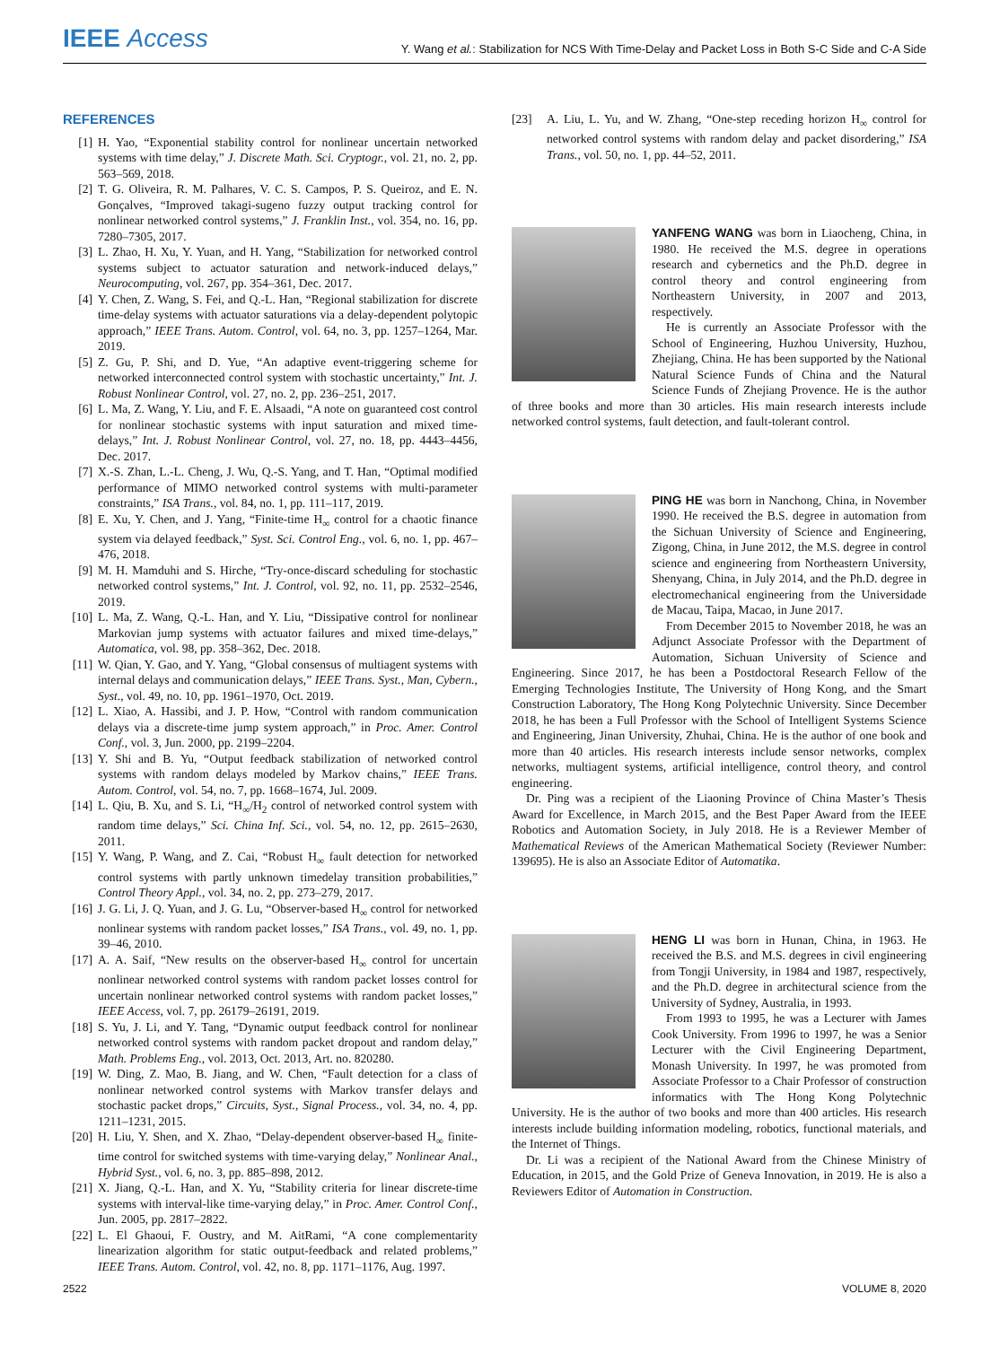IEEE Access
Y. Wang et al.: Stabilization for NCS With Time-Delay and Packet Loss in Both S-C Side and C-A Side
REFERENCES
[1] H. Yao, “Exponential stability control for nonlinear uncertain networked systems with time delay,” J. Discrete Math. Sci. Cryptogr., vol. 21, no. 2, pp. 563–569, 2018.
[2] T. G. Oliveira, R. M. Palhares, V. C. S. Campos, P. S. Queiroz, and E. N. Gonçalves, “Improved takagi-sugeno fuzzy output tracking control for nonlinear networked control systems,” J. Franklin Inst., vol. 354, no. 16, pp. 7280–7305, 2017.
[3] L. Zhao, H. Xu, Y. Yuan, and H. Yang, “Stabilization for networked control systems subject to actuator saturation and network-induced delays,” Neurocomputing, vol. 267, pp. 354–361, Dec. 2017.
[4] Y. Chen, Z. Wang, S. Fei, and Q.-L. Han, “Regional stabilization for discrete time-delay systems with actuator saturations via a delay-dependent polytopic approach,” IEEE Trans. Autom. Control, vol. 64, no. 3, pp. 1257–1264, Mar. 2019.
[5] Z. Gu, P. Shi, and D. Yue, “An adaptive event-triggering scheme for networked interconnected control system with stochastic uncertainty,” Int. J. Robust Nonlinear Control, vol. 27, no. 2, pp. 236–251, 2017.
[6] L. Ma, Z. Wang, Y. Liu, and F. E. Alsaadi, “A note on guaranteed cost control for nonlinear stochastic systems with input saturation and mixed time-delays,” Int. J. Robust Nonlinear Control, vol. 27, no. 18, pp. 4443–4456, Dec. 2017.
[7] X.-S. Zhan, L.-L. Cheng, J. Wu, Q.-S. Yang, and T. Han, “Optimal modified performance of MIMO networked control systems with multi-parameter constraints,” ISA Trans., vol. 84, no. 1, pp. 111–117, 2019.
[8] E. Xu, Y. Chen, and J. Yang, “Finite-time H<sub>∞</sub> control for a chaotic finance system via delayed feedback,” Syst. Sci. Control Eng., vol. 6, no. 1, pp. 467–476, 2018.
[9] M. H. Mamduhi and S. Hirche, “Try-once-discard scheduling for stochastic networked control systems,” Int. J. Control, vol. 92, no. 11, pp. 2532–2546, 2019.
[10] L. Ma, Z. Wang, Q.-L. Han, and Y. Liu, “Dissipative control for nonlinear Markovian jump systems with actuator failures and mixed time-delays,” Automatica, vol. 98, pp. 358–362, Dec. 2018.
[11] W. Qian, Y. Gao, and Y. Yang, “Global consensus of multiagent systems with internal delays and communication delays,” IEEE Trans. Syst., Man, Cybern., Syst., vol. 49, no. 10, pp. 1961–1970, Oct. 2019.
[12] L. Xiao, A. Hassibi, and J. P. How, “Control with random communication delays via a discrete-time jump system approach,” in Proc. Amer. Control Conf., vol. 3, Jun. 2000, pp. 2199–2204.
[13] Y. Shi and B. Yu, “Output feedback stabilization of networked control systems with random delays modeled by Markov chains,” IEEE Trans. Autom. Control, vol. 54, no. 7, pp. 1668–1674, Jul. 2009.
[14] L. Qiu, B. Xu, and S. Li, “H<sub>∞</sub>/H<sub>2</sub> control of networked control system with random time delays,” Sci. China Inf. Sci., vol. 54, no. 12, pp. 2615–2630, 2011.
[15] Y. Wang, P. Wang, and Z. Cai, “Robust H<sub>∞</sub> fault detection for networked control systems with partly unknown timedelay transition probabilities,” Control Theory Appl., vol. 34, no. 2, pp. 273–279, 2017.
[16] J. G. Li, J. Q. Yuan, and J. G. Lu, “Observer-based H<sub>∞</sub> control for networked nonlinear systems with random packet losses,” ISA Trans., vol. 49, no. 1, pp. 39–46, 2010.
[17] A. A. Saif, “New results on the observer-based H<sub>∞</sub> control for uncertain nonlinear networked control systems with random packet losses control for uncertain nonlinear networked control systems with random packet losses,” IEEE Access, vol. 7, pp. 26179–26191, 2019.
[18] S. Yu, J. Li, and Y. Tang, “Dynamic output feedback control for nonlinear networked control systems with random packet dropout and random delay,” Math. Problems Eng., vol. 2013, Oct. 2013, Art. no. 820280.
[19] W. Ding, Z. Mao, B. Jiang, and W. Chen, “Fault detection for a class of nonlinear networked control systems with Markov transfer delays and stochastic packet drops,” Circuits, Syst., Signal Process., vol. 34, no. 4, pp. 1211–1231, 2015.
[20] H. Liu, Y. Shen, and X. Zhao, “Delay-dependent observer-based H<sub>∞</sub> finite-time control for switched systems with time-varying delay,” Nonlinear Anal., Hybrid Syst., vol. 6, no. 3, pp. 885–898, 2012.
[21] X. Jiang, Q.-L. Han, and X. Yu, “Stability criteria for linear discrete-time systems with interval-like time-varying delay,” in Proc. Amer. Control Conf., Jun. 2005, pp. 2817–2822.
[22] L. El Ghaoui, F. Oustry, and M. AitRami, “A cone complementarity linearization algorithm for static output-feedback and related problems,” IEEE Trans. Autom. Control, vol. 42, no. 8, pp. 1171–1176, Aug. 1997.
[23] A. Liu, L. Yu, and W. Zhang, “One-step receding horizon H<sub>∞</sub> control for networked control systems with random delay and packet disordering,” ISA Trans., vol. 50, no. 1, pp. 44–52, 2011.
YANFENG WANG was born in Liaocheng, China, in 1980. He received the M.S. degree in operations research and cybernetics and the Ph.D. degree in control theory and control engineering from Northeastern University, in 2007 and 2013, respectively.
He is currently an Associate Professor with the School of Engineering, Huzhou University, Huzhou, Zhejiang, China. He has been supported by the National Natural Science Funds of China and the Natural Science Funds of Zhejiang Provence. He is the author of three books and more than 30 articles. His main research interests include networked control systems, fault detection, and fault-tolerant control.
PING HE was born in Nanchong, China, in November 1990. He received the B.S. degree in automation from the Sichuan University of Science and Engineering, Zigong, China, in June 2012, the M.S. degree in control science and engineering from Northeastern University, Shenyang, China, in July 2014, and the Ph.D. degree in electromechanical engineering from the Universidade de Macau, Taipa, Macao, in June 2017.
From December 2015 to November 2018, he was an Adjunct Associate Professor with the Department of Automation, Sichuan University of Science and Engineering. Since 2017, he has been a Postdoctoral Research Fellow of the Emerging Technologies Institute, The University of Hong Kong, and the Smart Construction Laboratory, The Hong Kong Polytechnic University. Since December 2018, he has been a Full Professor with the School of Intelligent Systems Science and Engineering, Jinan University, Zhuhai, China. He is the author of one book and more than 40 articles. His research interests include sensor networks, complex networks, multiagent systems, artificial intelligence, control theory, and control engineering.
Dr. Ping was a recipient of the Liaoning Province of China Master’s Thesis Award for Excellence, in March 2015, and the Best Paper Award from the IEEE Robotics and Automation Society, in July 2018. He is a Reviewer Member of Mathematical Reviews of the American Mathematical Society (Reviewer Number: 139695). He is also an Associate Editor of Automatika.
HENG LI was born in Hunan, China, in 1963. He received the B.S. and M.S. degrees in civil engineering from Tongji University, in 1984 and 1987, respectively, and the Ph.D. degree in architectural science from the University of Sydney, Australia, in 1993.
From 1993 to 1995, he was a Lecturer with James Cook University. From 1996 to 1997, he was a Senior Lecturer with the Civil Engineering Department, Monash University. In 1997, he was promoted from Associate Professor to a Chair Professor of construction informatics with The Hong Kong Polytechnic University. He is the author of two books and more than 400 articles. His research interests include building information modeling, robotics, functional materials, and the Internet of Things.
Dr. Li was a recipient of the National Award from the Chinese Ministry of Education, in 2015, and the Gold Prize of Geneva Innovation, in 2019. He is also a Reviewers Editor of Automation in Construction.
2522 VOLUME 8, 2020